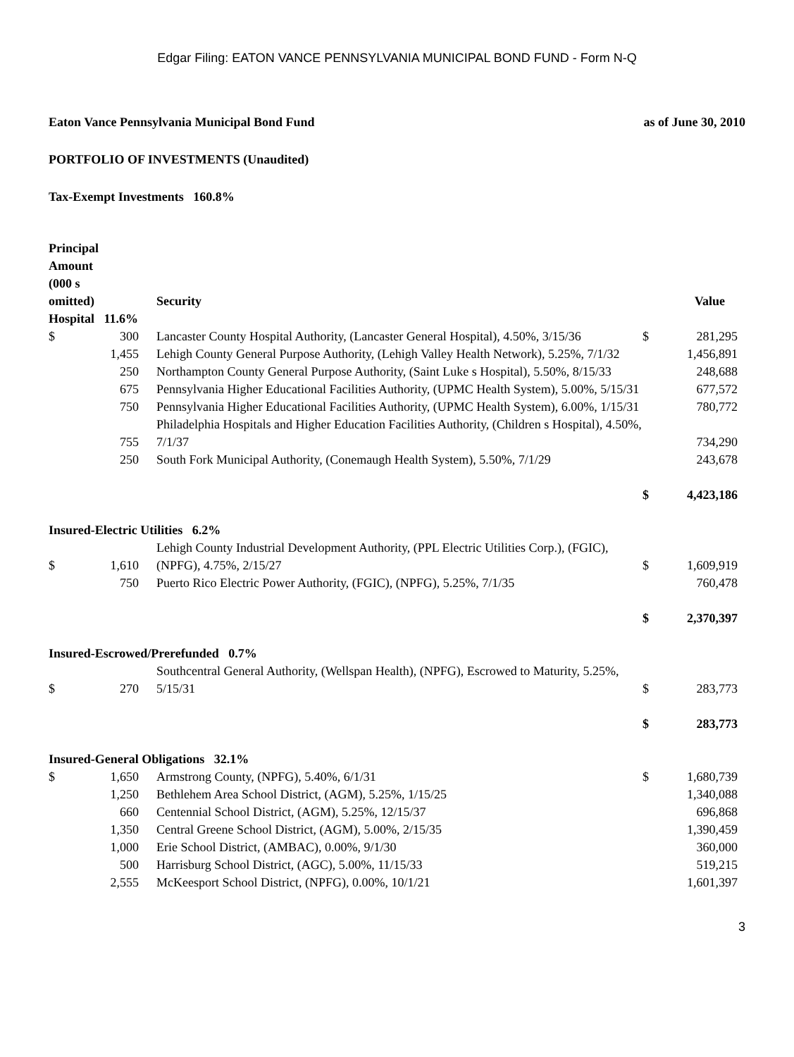Edgar Filing: EATON VANCE PENNSYLVANIA MUNICIPAL BOND FUND - Form N-Q
Eaton Vance Pennsylvania Municipal Bond Fund as of June 30, 2010
PORTFOLIO OF INVESTMENTS (Unaudited)
Tax-Exempt Investments 160.8%
| Principal Amount (000 s omitted) | | Security | | Value |
| --- | --- | --- | --- | --- |
| Hospital 11.6% | | | | |
| $ | 300 | Lancaster County Hospital Authority, (Lancaster General Hospital), 4.50%, 3/15/36 | $ | 281,295 |
| | 1,455 | Lehigh County General Purpose Authority, (Lehigh Valley Health Network), 5.25%, 7/1/32 | | 1,456,891 |
| | 250 | Northampton County General Purpose Authority, (Saint Luke s Hospital), 5.50%, 8/15/33 | | 248,688 |
| | 675 | Pennsylvania Higher Educational Facilities Authority, (UPMC Health System), 5.00%, 5/15/31 | | 677,572 |
| | 750 | Pennsylvania Higher Educational Facilities Authority, (UPMC Health System), 6.00%, 1/15/31 | | 780,772 |
| | 755 | Philadelphia Hospitals and Higher Education Facilities Authority, (Children s Hospital), 4.50%, 7/1/37 | | 734,290 |
| | 250 | South Fork Municipal Authority, (Conemaugh Health System), 5.50%, 7/1/29 | | 243,678 |
| | | | $ | 4,423,186 |
| Insured-Electric Utilities 6.2% | | | | |
| $ | 1,610 | Lehigh County Industrial Development Authority, (PPL Electric Utilities Corp.), (FGIC), (NPFG), 4.75%, 2/15/27 | $ | 1,609,919 |
| | 750 | Puerto Rico Electric Power Authority, (FGIC), (NPFG), 5.25%, 7/1/35 | | 760,478 |
| | | | $ | 2,370,397 |
| Insured-Escrowed/Prerefunded 0.7% | | | | |
| $ | 270 | Southcentral General Authority, (Wellspan Health), (NPFG), Escrowed to Maturity, 5.25%, 5/15/31 | $ | 283,773 |
| | | | $ | 283,773 |
| Insured-General Obligations 32.1% | | | | |
| $ | 1,650 | Armstrong County, (NPFG), 5.40%, 6/1/31 | $ | 1,680,739 |
| | 1,250 | Bethlehem Area School District, (AGM), 5.25%, 1/15/25 | | 1,340,088 |
| | 660 | Centennial School District, (AGM), 5.25%, 12/15/37 | | 696,868 |
| | 1,350 | Central Greene School District, (AGM), 5.00%, 2/15/35 | | 1,390,459 |
| | 1,000 | Erie School District, (AMBAC), 0.00%, 9/1/30 | | 360,000 |
| | 500 | Harrisburg School District, (AGC), 5.00%, 11/15/33 | | 519,215 |
| | 2,555 | McKeesport School District, (NPFG), 0.00%, 10/1/21 | | 1,601,397 |
3